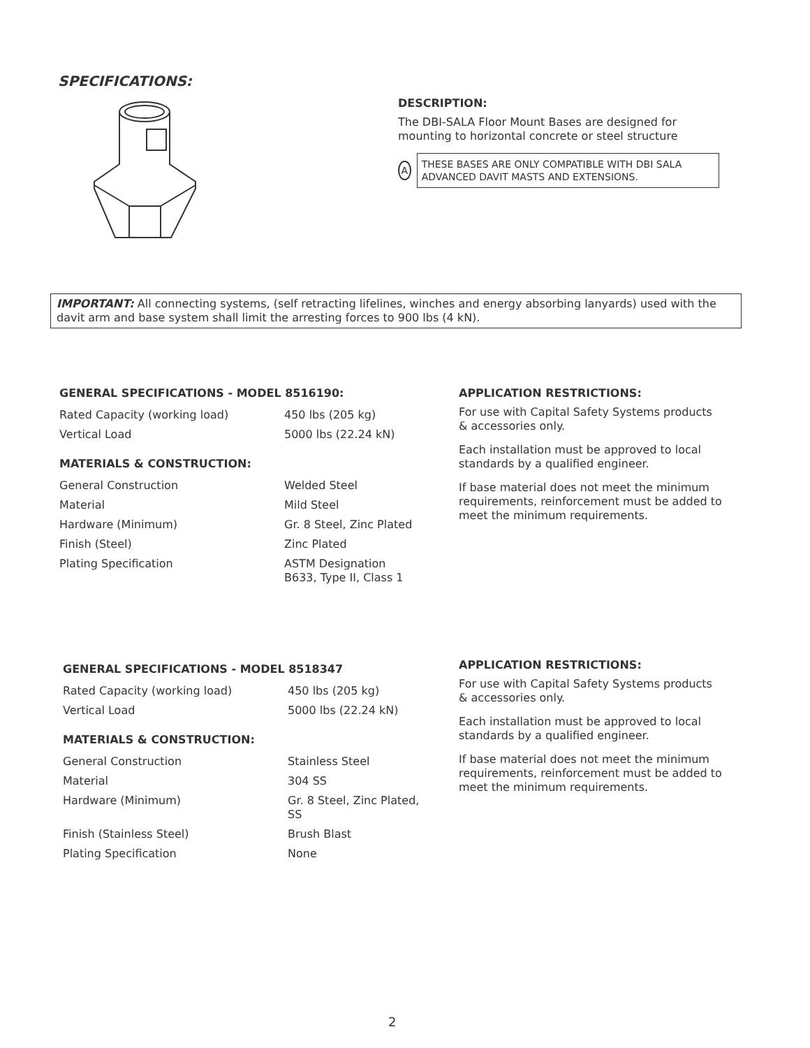SPECIFICATIONS:
DESCRIPTION:
The DBI-SALA Floor Mount Bases are designed for mounting to horizontal concrete or steel structure
A
THESE BASES ARE ONLY COMPATIBLE WITH DBI SALA ADVANCED DAVIT MASTS AND EXTENSIONS.
IMPORTANT: All connecting systems, (self retracting lifelines, winches and energy absorbing lanyards) used with the davit arm and base system shall limit the arresting forces to 900 lbs (4 kN).
GENERAL SPECIFICATIONS - MODEL 8516190:
| Rated Capacity (working load) | 450 lbs (205 kg) |
| Vertical Load | 5000 lbs (22.24 kN) |
MATERIALS & CONSTRUCTION:
| General Construction | Welded Steel |
| Material | Mild Steel |
| Hardware (Minimum) | Gr. 8 Steel, Zinc Plated |
| Finish (Steel) | Zinc Plated |
| Plating Specification | ASTM Designation B633, Type II, Class 1 |
APPLICATION RESTRICTIONS:
For use with Capital Safety Systems products & accessories only.
Each installation must be approved to local standards by a qualified engineer.
If base material does not meet the minimum requirements, reinforcement must be added to meet the minimum requirements.
GENERAL SPECIFICATIONS - MODEL 8518347
| Rated Capacity (working load) | 450 lbs (205 kg) |
| Vertical Load | 5000 lbs (22.24 kN) |
MATERIALS & CONSTRUCTION:
| General Construction | Stainless Steel |
| Material | 304 SS |
| Hardware (Minimum) | Gr. 8 Steel, Zinc Plated, SS |
| Finish (Stainless Steel) | Brush Blast |
| Plating Specification | None |
APPLICATION RESTRICTIONS:
For use with Capital Safety Systems products & accessories only.
Each installation must be approved to local standards by a qualified engineer.
If base material does not meet the minimum requirements, reinforcement must be added to meet the minimum requirements.
2